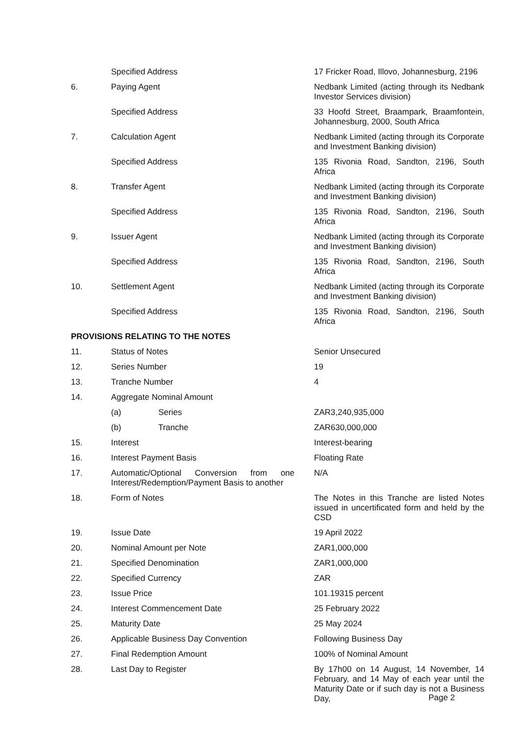| | Specified Address | 17 Fricker Road, Illovo, Johannesburg, 2196 |
| 6. | Paying Agent | Nedbank Limited (acting through its Nedbank Investor Services division) |
| | Specified Address | 33 Hoofd Street, Braampark, Braamfontein, Johannesburg, 2000, South Africa |
| 7. | Calculation Agent | Nedbank Limited (acting through its Corporate and Investment Banking division) |
| | Specified Address | 135 Rivonia Road, Sandton, 2196, South Africa |
| 8. | Transfer Agent | Nedbank Limited (acting through its Corporate and Investment Banking division) |
| | Specified Address | 135 Rivonia Road, Sandton, 2196, South Africa |
| 9. | Issuer Agent | Nedbank Limited (acting through its Corporate and Investment Banking division) |
| | Specified Address | 135 Rivonia Road, Sandton, 2196, South Africa |
| 10. | Settlement Agent | Nedbank Limited (acting through its Corporate and Investment Banking division) |
| | Specified Address | 135 Rivonia Road, Sandton, 2196, South Africa |
| PROVISIONS RELATING TO THE NOTES | | |
| 11. | Status of Notes | Senior Unsecured |
| 12. | Series Number | 19 |
| 13. | Tranche Number | 4 |
| 14. | Aggregate Nominal Amount | |
| | (a) Series | ZAR3,240,935,000 |
| | (b) Tranche | ZAR630,000,000 |
| 15. | Interest | Interest-bearing |
| 16. | Interest Payment Basis | Floating Rate |
| 17. | Automatic/Optional Conversion from one Interest/Redemption/Payment Basis to another | N/A |
| 18. | Form of Notes | The Notes in this Tranche are listed Notes issued in uncertificated form and held by the CSD |
| 19. | Issue Date | 19 April 2022 |
| 20. | Nominal Amount per Note | ZAR1,000,000 |
| 21. | Specified Denomination | ZAR1,000,000 |
| 22. | Specified Currency | ZAR |
| 23. | Issue Price | 101.19315 percent |
| 24. | Interest Commencement Date | 25 February 2022 |
| 25. | Maturity Date | 25 May 2024 |
| 26. | Applicable Business Day Convention | Following Business Day |
| 27. | Final Redemption Amount | 100% of Nominal Amount |
| 28. | Last Day to Register | By 17h00 on 14 August, 14 November, 14 February, and 14 May of each year until the Maturity Date or if such day is not a Business Day, |
Page 2